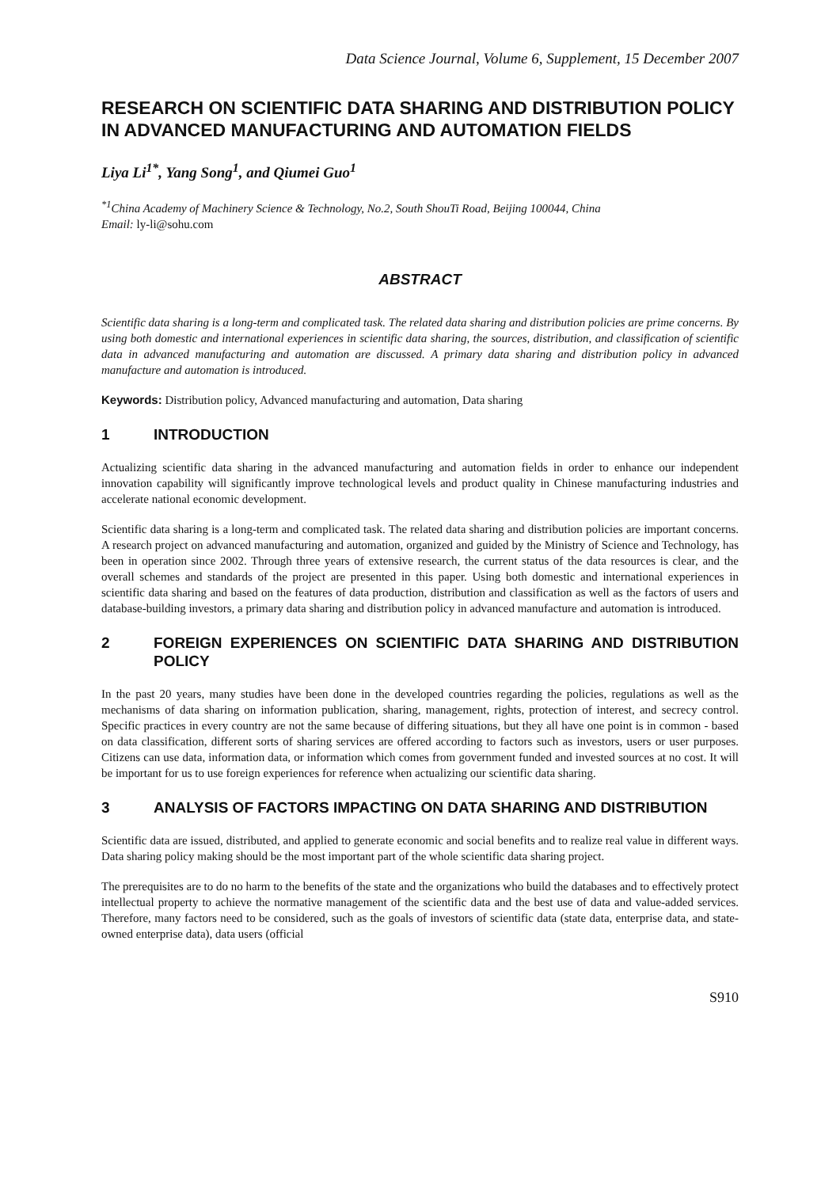Data Science Journal, Volume 6, Supplement, 15 December 2007
RESEARCH ON SCIENTIFIC DATA SHARING AND DISTRIBUTION POLICY IN ADVANCED MANUFACTURING AND AUTOMATION FIELDS
Liya Li<sup>1*</sup>, Yang Song<sup>1</sup>, and Qiumei Guo<sup>1</sup>
<sup>*1</sup>China Academy of Machinery Science & Technology, No.2, South ShouTi Road, Beijing 100044, China
Email: ly-li@sohu.com
ABSTRACT
Scientific data sharing is a long-term and complicated task. The related data sharing and distribution policies are prime concerns. By using both domestic and international experiences in scientific data sharing, the sources, distribution, and classification of scientific data in advanced manufacturing and automation are discussed. A primary data sharing and distribution policy in advanced manufacture and automation is introduced.
Keywords: Distribution policy, Advanced manufacturing and automation, Data sharing
1 INTRODUCTION
Actualizing scientific data sharing in the advanced manufacturing and automation fields in order to enhance our independent innovation capability will significantly improve technological levels and product quality in Chinese manufacturing industries and accelerate national economic development.
Scientific data sharing is a long-term and complicated task. The related data sharing and distribution policies are important concerns. A research project on advanced manufacturing and automation, organized and guided by the Ministry of Science and Technology, has been in operation since 2002. Through three years of extensive research, the current status of the data resources is clear, and the overall schemes and standards of the project are presented in this paper. Using both domestic and international experiences in scientific data sharing and based on the features of data production, distribution and classification as well as the factors of users and database-building investors, a primary data sharing and distribution policy in advanced manufacture and automation is introduced.
2 FOREIGN EXPERIENCES ON SCIENTIFIC DATA SHARING AND DISTRIBUTION POLICY
In the past 20 years, many studies have been done in the developed countries regarding the policies, regulations as well as the mechanisms of data sharing on information publication, sharing, management, rights, protection of interest, and secrecy control. Specific practices in every country are not the same because of differing situations, but they all have one point is in common - based on data classification, different sorts of sharing services are offered according to factors such as investors, users or user purposes. Citizens can use data, information data, or information which comes from government funded and invested sources at no cost. It will be important for us to use foreign experiences for reference when actualizing our scientific data sharing.
3 ANALYSIS OF FACTORS IMPACTING ON DATA SHARING AND DISTRIBUTION
Scientific data are issued, distributed, and applied to generate economic and social benefits and to realize real value in different ways. Data sharing policy making should be the most important part of the whole scientific data sharing project.
The prerequisites are to do no harm to the benefits of the state and the organizations who build the databases and to effectively protect intellectual property to achieve the normative management of the scientific data and the best use of data and value-added services. Therefore, many factors need to be considered, such as the goals of investors of scientific data (state data, enterprise data, and state-owned enterprise data), data users (official
S910